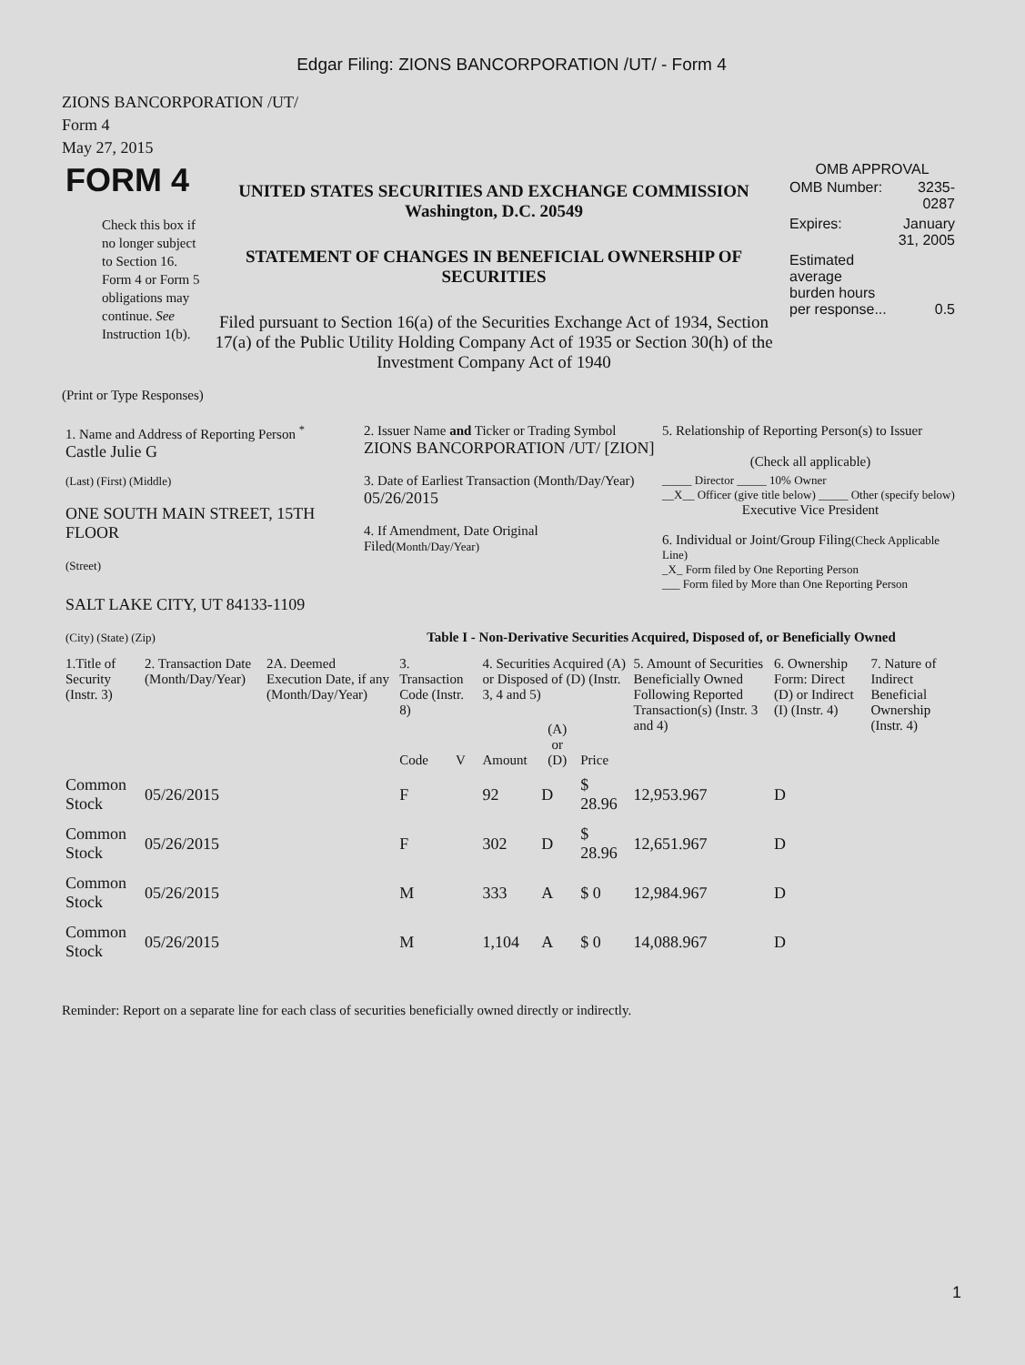Edgar Filing: ZIONS BANCORPORATION /UT/ - Form 4
ZIONS BANCORPORATION /UT/
Form 4
May 27, 2015
| FORM 4 Check this box if no longer subject to Section 16. Form 4 or Form 5 obligations may continue. See Instruction 1(b). | UNITED STATES SECURITIES AND EXCHANGE COMMISSION Washington, D.C. 20549 STATEMENT OF CHANGES IN BENEFICIAL OWNERSHIP OF SECURITIES Filed pursuant to Section 16(a) of the Securities Exchange Act of 1934, Section 17(a) of the Public Utility Holding Company Act of 1935 or Section 30(h) of the Investment Company Act of 1940 | OMB APPROVAL / OMB Number: / 3235-0287 / / Expires: / January 31, 2005 / / Estimated average burden hours per response... / 0.5 / |
(Print or Type Responses)
| 1. Name and Address of Reporting Person <sup>*</sup> Castle Julie G | 2. Issuer Name and Ticker or Trading Symbol ZIONS BANCORPORATION /UT/ [ZION] | 5. Relationship of Reporting Person(s) to Issuer (Check all applicable) |
| (Last) (First) (Middle) ONE SOUTH MAIN STREET, 15TH FLOOR (Street) | 3. Date of Earliest Transaction (Month/Day/Year) 05/26/2015 4. If Amendment, Date Original Filed (Month/Day/Year) | _____ Director _____ 10% Owner __X__ Officer (give title below) _____ Other (specify below) Executive Vice President 6. Individual or Joint/Group Filing (Check Applicable Line) _X_ Form filed by One Reporting Person ___ Form filed by More than One Reporting Person |
| SALT LAKE CITY, UT 84133-1109 (City) (State) (Zip) | Table I - Non-Derivative Securities Acquired, Disposed of, or Beneficially Owned | |
| 1.Title of Security (Instr. 3) | 2. Transaction Date (Month/Day/Year) | 2A. Deemed Execution Date, if any (Month/Day/Year) | 3. Transaction Code (Instr. 8) | | 4. Securities Acquired (A) or Disposed of (D) (Instr. 3, 4 and 5) | | | 5. Amount of Securities Beneficially Owned Following Reported Transaction(s) (Instr. 3 and 4) | 6. Ownership Form: Direct (D) or Indirect (I) (Instr. 4) | 7. Nature of Indirect Beneficial Ownership (Instr. 4) |
| --- | --- | --- | --- | --- | --- | --- | --- | --- | --- | --- |
| | | | Code | V | Amount | (A) or (D) | Price | | | |
| Common Stock | 05/26/2015 | | F | | 92 | D | $ 28.96 | 12,953.967 | D | |
| Common Stock | 05/26/2015 | | F | | 302 | D | $ 28.96 | 12,651.967 | D | |
| Common Stock | 05/26/2015 | | M | | 333 | A | $ 0 | 12,984.967 | D | |
| Common Stock | 05/26/2015 | | M | | 1,104 | A | $ 0 | 14,088.967 | D | |
Reminder: Report on a separate line for each class of securities beneficially owned directly or indirectly.
1